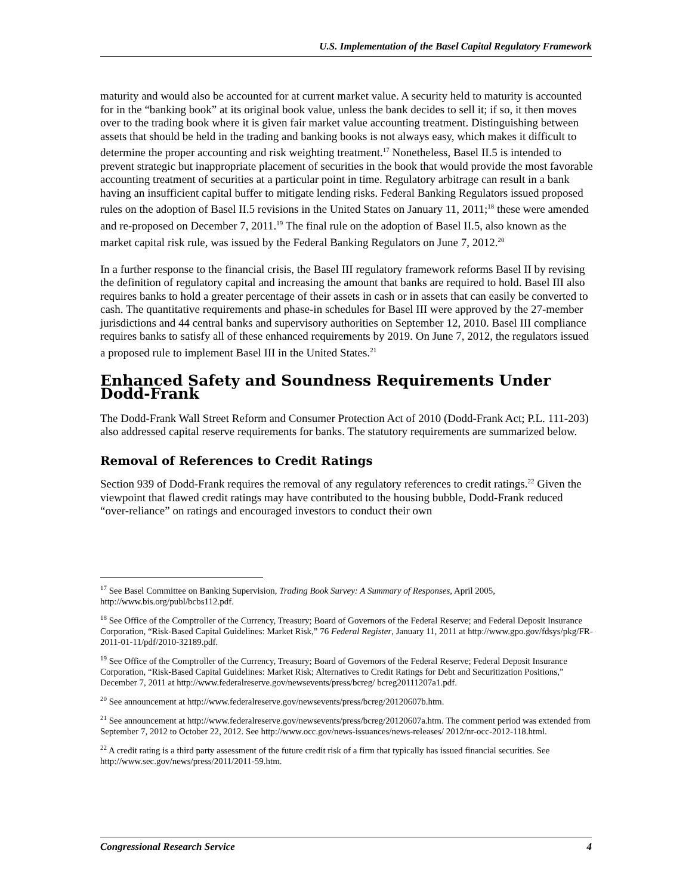U.S. Implementation of the Basel Capital Regulatory Framework
maturity and would also be accounted for at current market value. A security held to maturity is accounted for in the “banking book” at its original book value, unless the bank decides to sell it; if so, it then moves over to the trading book where it is given fair market value accounting treatment. Distinguishing between assets that should be held in the trading and banking books is not always easy, which makes it difficult to determine the proper accounting and risk weighting treatment.<sup>17</sup> Nonetheless, Basel II.5 is intended to prevent strategic but inappropriate placement of securities in the book that would provide the most favorable accounting treatment of securities at a particular point in time. Regulatory arbitrage can result in a bank having an insufficient capital buffer to mitigate lending risks. Federal Banking Regulators issued proposed rules on the adoption of Basel II.5 revisions in the United States on January 11, 2011;<sup>18</sup> these were amended and re-proposed on December 7, 2011.<sup>19</sup> The final rule on the adoption of Basel II.5, also known as the market capital risk rule, was issued by the Federal Banking Regulators on June 7, 2012.<sup>20</sup>
In a further response to the financial crisis, the Basel III regulatory framework reforms Basel II by revising the definition of regulatory capital and increasing the amount that banks are required to hold. Basel III also requires banks to hold a greater percentage of their assets in cash or in assets that can easily be converted to cash. The quantitative requirements and phase-in schedules for Basel III were approved by the 27-member jurisdictions and 44 central banks and supervisory authorities on September 12, 2010. Basel III compliance requires banks to satisfy all of these enhanced requirements by 2019. On June 7, 2012, the regulators issued a proposed rule to implement Basel III in the United States.<sup>21</sup>
Enhanced Safety and Soundness Requirements Under Dodd-Frank
The Dodd-Frank Wall Street Reform and Consumer Protection Act of 2010 (Dodd-Frank Act; P.L. 111-203) also addressed capital reserve requirements for banks. The statutory requirements are summarized below.
Removal of References to Credit Ratings
Section 939 of Dodd-Frank requires the removal of any regulatory references to credit ratings.<sup>22</sup> Given the viewpoint that flawed credit ratings may have contributed to the housing bubble, Dodd-Frank reduced “over-reliance” on ratings and encouraged investors to conduct their own
<sup>17</sup> See Basel Committee on Banking Supervision, Trading Book Survey: A Summary of Responses, April 2005, http://www.bis.org/publ/bcbs112.pdf.
<sup>18</sup> See Office of the Comptroller of the Currency, Treasury; Board of Governors of the Federal Reserve; and Federal Deposit Insurance Corporation, “Risk-Based Capital Guidelines: Market Risk,” 76 Federal Register, January 11, 2011 at http://www.gpo.gov/fdsys/pkg/FR-2011-01-11/pdf/2010-32189.pdf.
<sup>19</sup> See Office of the Comptroller of the Currency, Treasury; Board of Governors of the Federal Reserve; Federal Deposit Insurance Corporation, “Risk-Based Capital Guidelines: Market Risk; Alternatives to Credit Ratings for Debt and Securitization Positions,” December 7, 2011 at http://www.federalreserve.gov/newsevents/press/bcreg/ bcreg20111207a1.pdf.
<sup>20</sup> See announcement at http://www.federalreserve.gov/newsevents/press/bcreg/20120607b.htm.
<sup>21</sup> See announcement at http://www.federalreserve.gov/newsevents/press/bcreg/20120607a.htm. The comment period was extended from September 7, 2012 to October 22, 2012. See http://www.occ.gov/news-issuances/news-releases/ 2012/nr-occ-2012-118.html.
<sup>22</sup> A credit rating is a third party assessment of the future credit risk of a firm that typically has issued financial securities. See http://www.sec.gov/news/press/2011/2011-59.htm.
Congressional Research Service 4